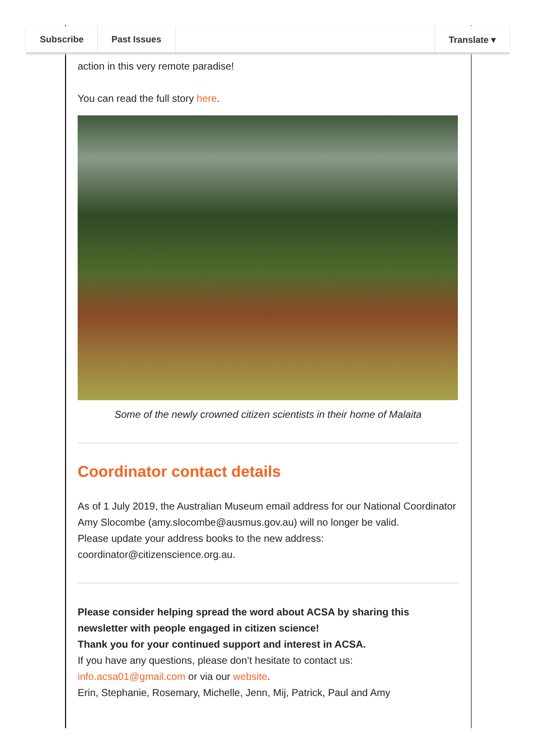Subscribe Past Issues Translate ▾
action in this very remote paradise!
You can read the full story here.
Some of the newly crowned citizen scientists in their home of Malaita
Coordinator contact details
As of 1 July 2019, the Australian Museum email address for our National Coordinator Amy Slocombe (amy.slocombe@ausmus.gov.au) will no longer be valid.
Please update your address books to the new address: coordinator@citizenscience.org.au.
Please consider helping spread the word about ACSA by sharing this newsletter with people engaged in citizen science!
Thank you for your continued support and interest in ACSA.
If you have any questions, please don’t hesitate to contact us: info.acsa01@gmail.com or via our website.
Erin, Stephanie, Rosemary, Michelle, Jenn, Mij, Patrick, Paul and Amy